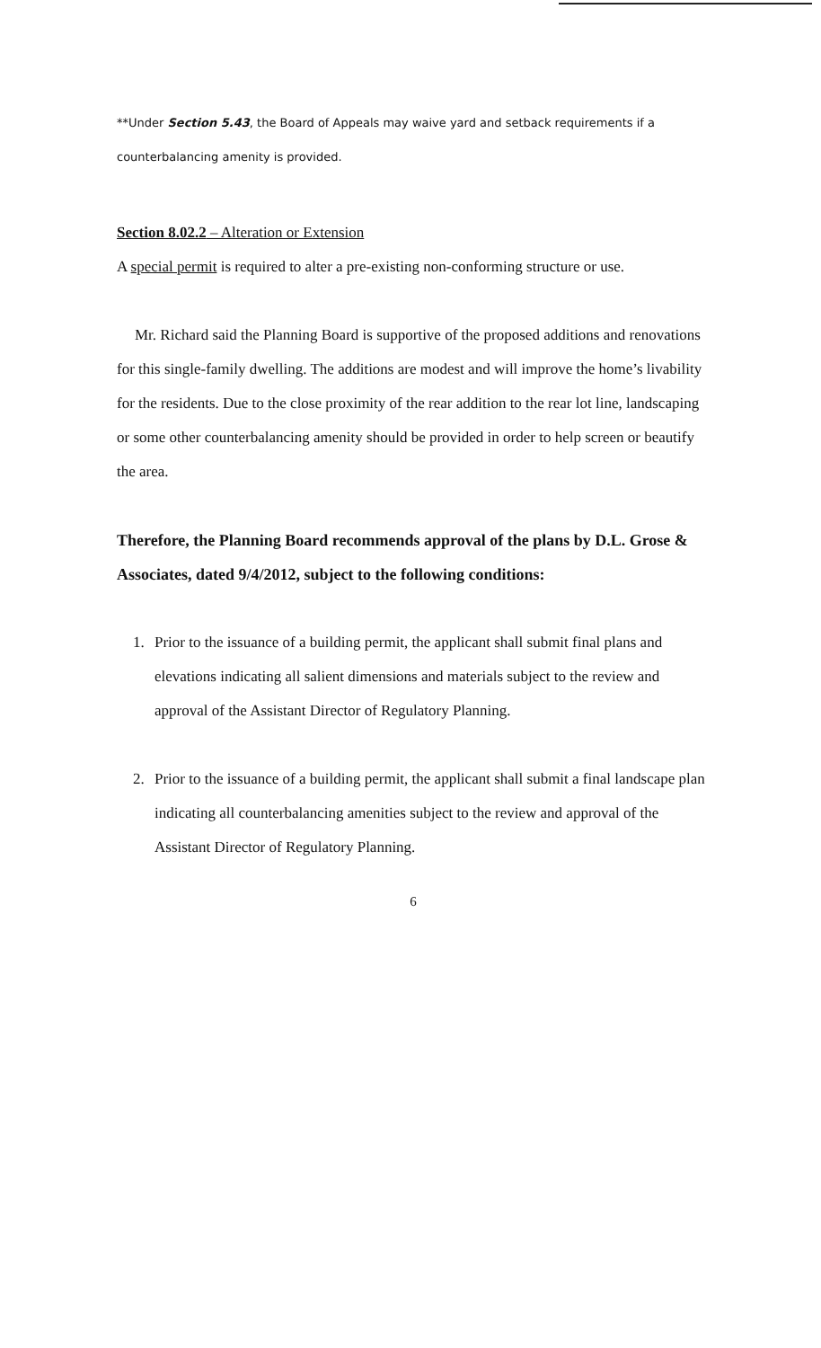**Under Section 5.43, the Board of Appeals may waive yard and setback requirements if a counterbalancing amenity is provided.
Section 8.02.2 – Alteration or Extension
A special permit is required to alter a pre-existing non-conforming structure or use.
Mr. Richard said the Planning Board is supportive of the proposed additions and renovations for this single-family dwelling. The additions are modest and will improve the home’s livability for the residents. Due to the close proximity of the rear addition to the rear lot line, landscaping or some other counterbalancing amenity should be provided in order to help screen or beautify the area.
Therefore, the Planning Board recommends approval of the plans by D.L. Grose & Associates, dated 9/4/2012, subject to the following conditions:
1. Prior to the issuance of a building permit, the applicant shall submit final plans and elevations indicating all salient dimensions and materials subject to the review and approval of the Assistant Director of Regulatory Planning.
2. Prior to the issuance of a building permit, the applicant shall submit a final landscape plan indicating all counterbalancing amenities subject to the review and approval of the Assistant Director of Regulatory Planning.
6